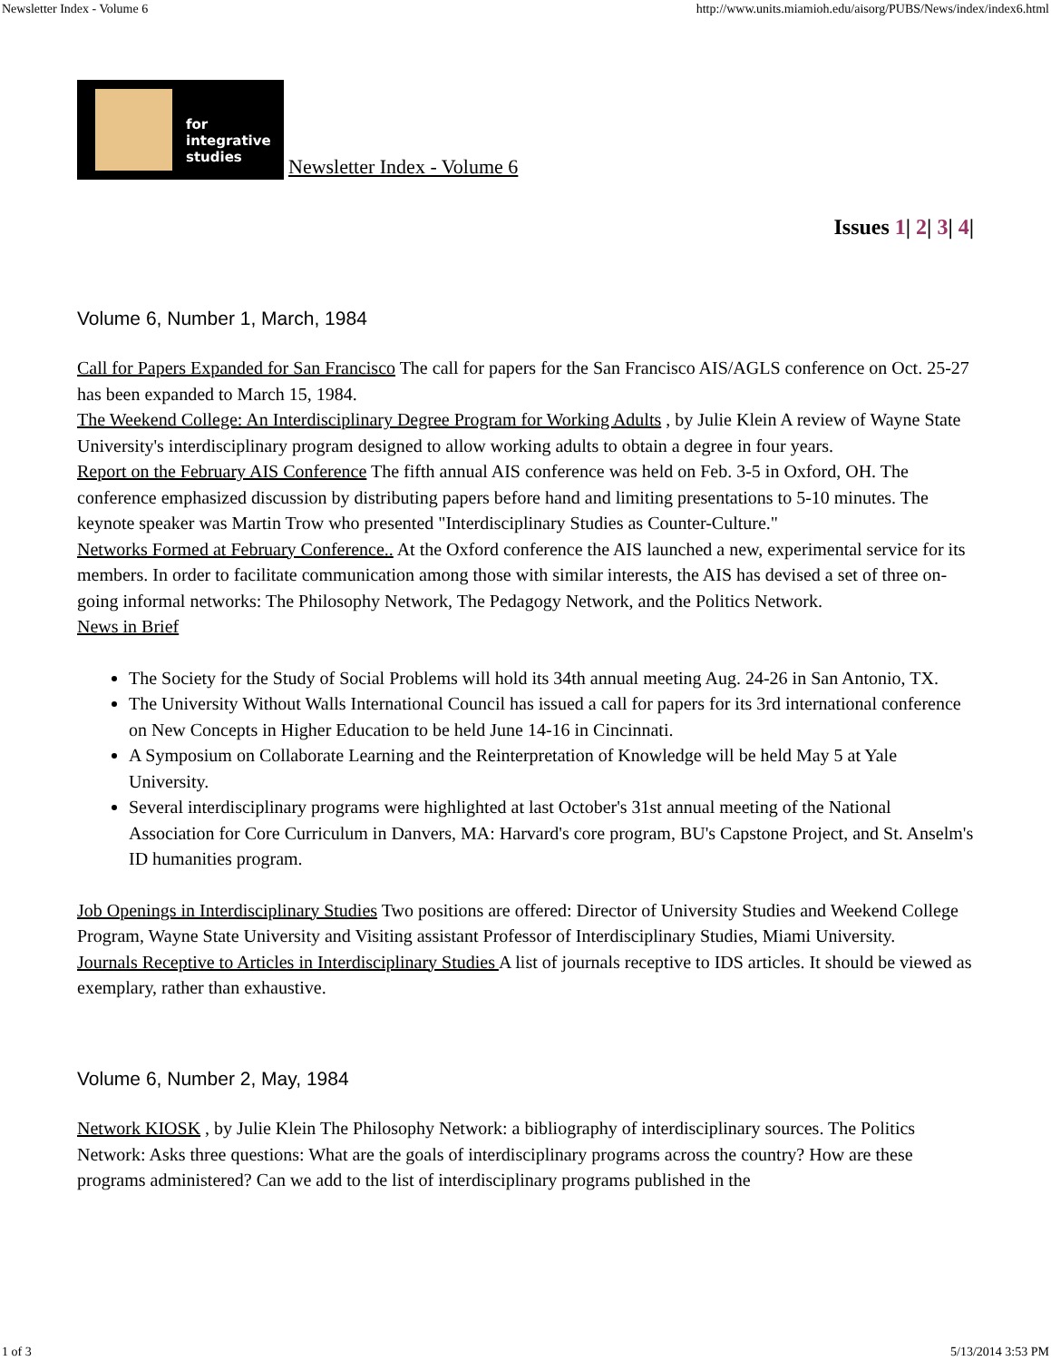Newsletter Index - Volume 6 http://www.units.miamioh.edu/aisorg/PUBS/News/index/index6.html
for
integrative
studies Newsletter Index - Volume 6
Issues 1| 2| 3| 4|
Volume 6, Number 1, March, 1984
Call for Papers Expanded for San Francisco The call for papers for the San Francisco AIS/AGLS conference on Oct. 25-27 has been expanded to March 15, 1984.
The Weekend College: An Interdisciplinary Degree Program for Working Adults , by Julie Klein A review of Wayne State University's interdisciplinary program designed to allow working adults to obtain a degree in four years.
Report on the February AIS Conference The fifth annual AIS conference was held on Feb. 3-5 in Oxford, OH. The conference emphasized discussion by distributing papers before hand and limiting presentations to 5-10 minutes. The keynote speaker was Martin Trow who presented "Interdisciplinary Studies as Counter-Culture."
Networks Formed at February Conference.. At the Oxford conference the AIS launched a new, experimental service for its members. In order to facilitate communication among those with similar interests, the AIS has devised a set of three on-going informal networks: The Philosophy Network, The Pedagogy Network, and the Politics Network.
News in Brief
The Society for the Study of Social Problems will hold its 34th annual meeting Aug. 24-26 in San Antonio, TX.
The University Without Walls International Council has issued a call for papers for its 3rd international conference on New Concepts in Higher Education to be held June 14-16 in Cincinnati.
A Symposium on Collaborate Learning and the Reinterpretation of Knowledge will be held May 5 at Yale University.
Several interdisciplinary programs were highlighted at last October's 31st annual meeting of the National Association for Core Curriculum in Danvers, MA: Harvard's core program, BU's Capstone Project, and St. Anselm's ID humanities program.
Job Openings in Interdisciplinary Studies Two positions are offered: Director of University Studies and Weekend College Program, Wayne State University and Visiting assistant Professor of Interdisciplinary Studies, Miami University.
Journals Receptive to Articles in Interdisciplinary Studies A list of journals receptive to IDS articles. It should be viewed as exemplary, rather than exhaustive.
Volume 6, Number 2, May, 1984
Network KIOSK , by Julie Klein The Philosophy Network: a bibliography of interdisciplinary sources. The Politics Network: Asks three questions: What are the goals of interdisciplinary programs across the country? How are these programs administered? Can we add to the list of interdisciplinary programs published in the
1 of 3 5/13/2014 3:53 PM